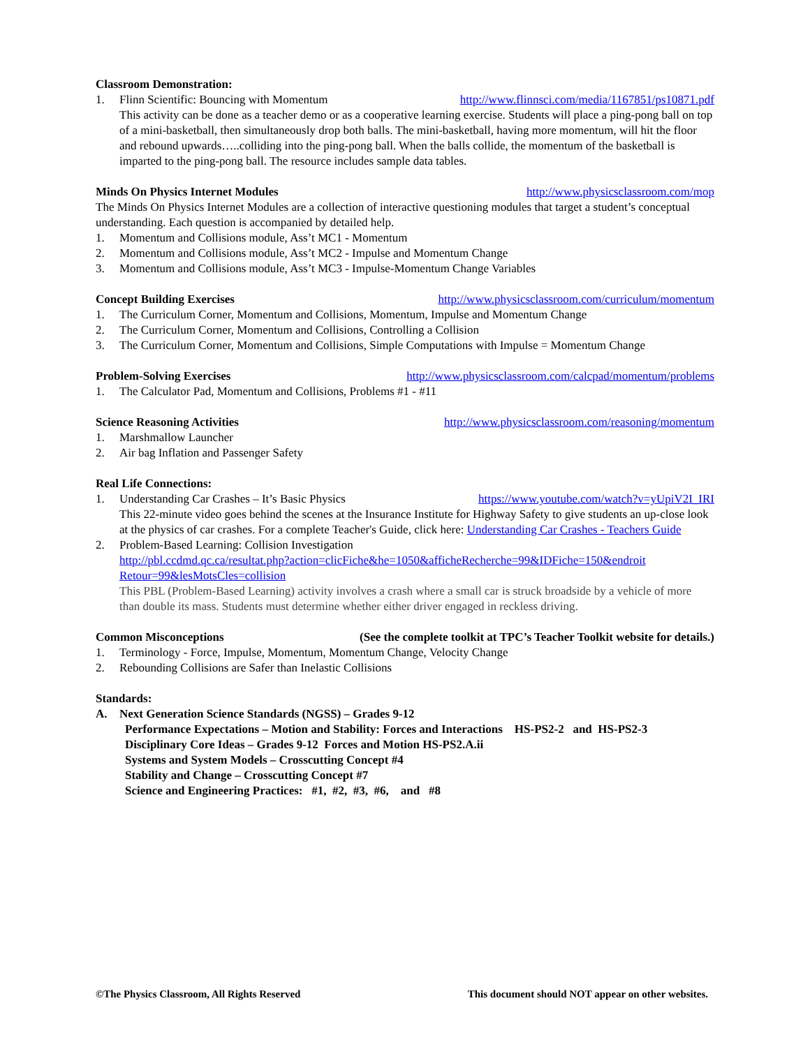Classroom Demonstration:
1. Flinn Scientific: Bouncing with Momentum http://www.flinnsci.com/media/1167851/ps10871.pdf
This activity can be done as a teacher demo or as a cooperative learning exercise. Students will place a ping-pong ball on top of a mini-basketball, then simultaneously drop both balls. The mini-basketball, having more momentum, will hit the floor and rebound upwards…..colliding into the ping-pong ball. When the balls collide, the momentum of the basketball is imparted to the ping-pong ball. The resource includes sample data tables.
Minds On Physics Internet Modules http://www.physicsclassroom.com/mop
The Minds On Physics Internet Modules are a collection of interactive questioning modules that target a student’s conceptual understanding. Each question is accompanied by detailed help.
1. Momentum and Collisions module, Ass’t MC1 - Momentum
2. Momentum and Collisions module, Ass’t MC2 - Impulse and Momentum Change
3. Momentum and Collisions module, Ass’t MC3 - Impulse-Momentum Change Variables
Concept Building Exercises http://www.physicsclassroom.com/curriculum/momentum
1. The Curriculum Corner, Momentum and Collisions, Momentum, Impulse and Momentum Change
2. The Curriculum Corner, Momentum and Collisions, Controlling a Collision
3. The Curriculum Corner, Momentum and Collisions, Simple Computations with Impulse = Momentum Change
Problem-Solving Exercises http://www.physicsclassroom.com/calcpad/momentum/problems
1. The Calculator Pad, Momentum and Collisions, Problems #1 - #11
Science Reasoning Activities http://www.physicsclassroom.com/reasoning/momentum
1. Marshmallow Launcher
2. Air bag Inflation and Passenger Safety
Real Life Connections:
1. Understanding Car Crashes – It’s Basic Physics https://www.youtube.com/watch?v=yUpiV2I_IRI
This 22-minute video goes behind the scenes at the Insurance Institute for Highway Safety to give students an up-close look at the physics of car crashes. For a complete Teacher's Guide, click here: Understanding Car Crashes - Teachers Guide
2. Problem-Based Learning: Collision Investigation
http://pbl.ccdmd.qc.ca/resultat.php?action=clicFiche&he=1050&afficheRecherche=99&IDFiche=150&endroit Retour=99&lesMotsCles=collision
This PBL (Problem-Based Learning) activity involves a crash where a small car is struck broadside by a vehicle of more than double its mass. Students must determine whether either driver engaged in reckless driving.
Common Misconceptions (See the complete toolkit at TPC’s Teacher Toolkit website for details.)
1. Terminology - Force, Impulse, Momentum, Momentum Change, Velocity Change
2. Rebounding Collisions are Safer than Inelastic Collisions
Standards:
A. Next Generation Science Standards (NGSS) – Grades 9-12
Performance Expectations – Motion and Stability: Forces and Interactions HS-PS2-2 and HS-PS2-3
Disciplinary Core Ideas – Grades 9-12 Forces and Motion HS-PS2.A.ii
Systems and System Models – Crosscutting Concept #4
Stability and Change – Crosscutting Concept #7
Science and Engineering Practices: #1, #2, #3, #6, and #8
©The Physics Classroom, All Rights Reserved This document should NOT appear on other websites.